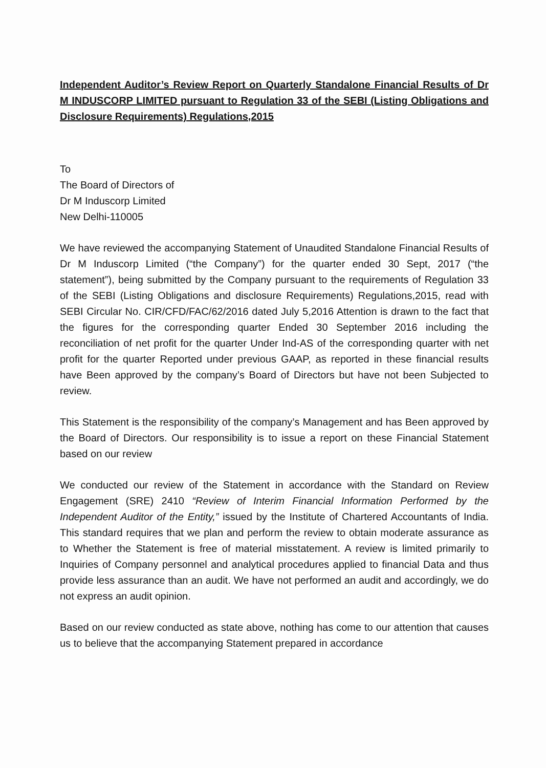Independent Auditor’s Review Report on Quarterly Standalone Financial Results of Dr M INDUSCORP LIMITED pursuant to Regulation 33 of the SEBI (Listing Obligations and Disclosure Requirements) Regulations,2015
To
The Board of Directors of
Dr M Induscorp Limited
New Delhi-110005
We have reviewed the accompanying Statement of Unaudited Standalone Financial Results of Dr M Induscorp Limited (“the Company”) for the quarter ended 30 Sept, 2017 (“the statement”), being submitted by the Company pursuant to the requirements of Regulation 33 of the SEBI (Listing Obligations and disclosure Requirements) Regulations,2015, read with SEBI Circular No. CIR/CFD/FAC/62/2016 dated July 5,2016 Attention is drawn to the fact that the figures for the corresponding quarter Ended 30 September 2016 including the reconciliation of net profit for the quarter Under Ind-AS of the corresponding quarter with net profit for the quarter Reported under previous GAAP, as reported in these financial results have Been approved by the company’s Board of Directors but have not been Subjected to review.
This Statement is the responsibility of the company’s Management and has Been approved by the Board of Directors. Our responsibility is to issue a report on these Financial Statement based on our review
We conducted our review of the Statement in accordance with the Standard on Review Engagement (SRE) 2410 “Review of Interim Financial Information Performed by the Independent Auditor of the Entity,” issued by the Institute of Chartered Accountants of India. This standard requires that we plan and perform the review to obtain moderate assurance as to Whether the Statement is free of material misstatement. A review is limited primarily to Inquiries of Company personnel and analytical procedures applied to financial Data and thus provide less assurance than an audit. We have not performed an audit and accordingly, we do not express an audit opinion.
Based on our review conducted as state above, nothing has come to our attention that causes us to believe that the accompanying Statement prepared in accordance